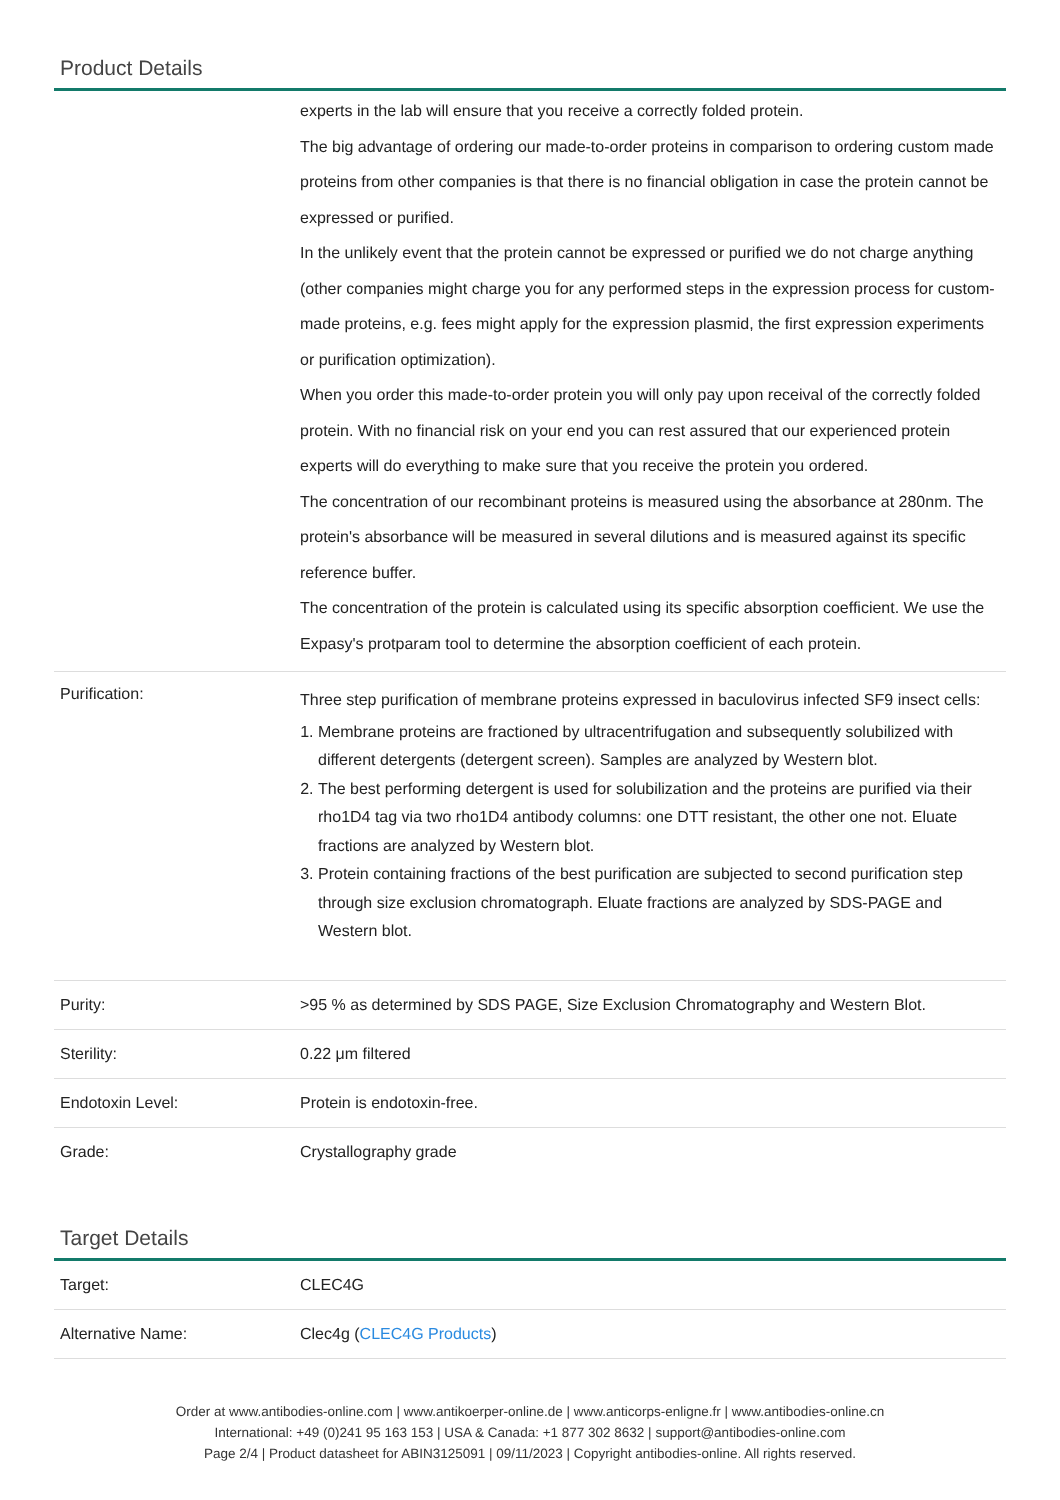Product Details
| | experts in the lab will ensure that you receive a correctly folded protein. The big advantage of ordering our made-to-order proteins in comparison to ordering custom made proteins from other companies is that there is no financial obligation in case the protein cannot be expressed or purified. In the unlikely event that the protein cannot be expressed or purified we do not charge anything (other companies might charge you for any performed steps in the expression process for custom-made proteins, e.g. fees might apply for the expression plasmid, the first expression experiments or purification optimization). When you order this made-to-order protein you will only pay upon receival of the correctly folded protein. With no financial risk on your end you can rest assured that our experienced protein experts will do everything to make sure that you receive the protein you ordered. The concentration of our recombinant proteins is measured using the absorbance at 280nm. The protein's absorbance will be measured in several dilutions and is measured against its specific reference buffer. The concentration of the protein is calculated using its specific absorption coefficient. We use the Expasy's protparam tool to determine the absorption coefficient of each protein. |
| Purification: | Three step purification of membrane proteins expressed in baculovirus infected SF9 insect cells: 1. Membrane proteins are fractioned by ultracentrifugation and subsequently solubilized with different detergents (detergent screen). Samples are analyzed by Western blot. 2. The best performing detergent is used for solubilization and the proteins are purified via their rho1D4 tag via two rho1D4 antibody columns: one DTT resistant, the other one not. Eluate fractions are analyzed by Western blot. 3. Protein containing fractions of the best purification are subjected to second purification step through size exclusion chromatograph. Eluate fractions are analyzed by SDS-PAGE and Western blot. |
| Purity: | >95 % as determined by SDS PAGE, Size Exclusion Chromatography and Western Blot. |
| Sterility: | 0.22 μm filtered |
| Endotoxin Level: | Protein is endotoxin-free. |
| Grade: | Crystallography grade |
Target Details
| Target: | CLEC4G |
| Alternative Name: | Clec4g ( CLEC4G Products ) |
Order at www.antibodies-online.com | www.antikoerper-online.de | www.anticorps-enligne.fr | www.antibodies-online.cn
International: +49 (0)241 95 163 153 | USA & Canada: +1 877 302 8632 | support@antibodies-online.com
Page 2/4 | Product datasheet for ABIN3125091 | 09/11/2023 | Copyright antibodies-online. All rights reserved.